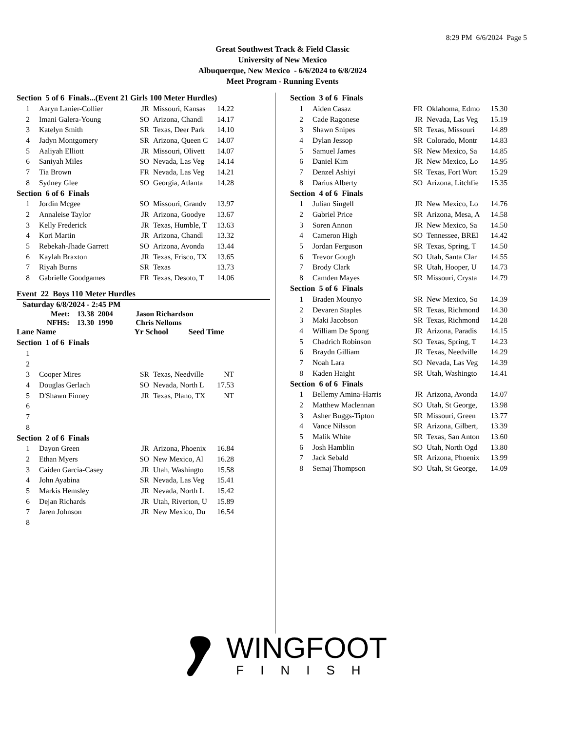8:29 PM 6/6/2024 Page 5
Great Southwest Track & Field Classic
University of New Mexico
Albuquerque, New Mexico - 6/6/2024 to 6/8/2024
Meet Program - Running Events
| Section 5 of 6 Finals...(Event 21 Girls 100 Meter Hurdles) | | | | |
| 1 | Aaryn Lanier-Collier | JR | Missouri, Kansas | 14.22 |
| 2 | Imani Galera-Young | SO | Arizona, Chandl | 14.17 |
| 3 | Katelyn Smith | SR | Texas, Deer Park | 14.10 |
| 4 | Jadyn Montgomery | SR | Arizona, Queen C | 14.07 |
| 5 | Aaliyah Elliott | JR | Missouri, Olivett | 14.07 |
| 6 | Saniyah Miles | SO | Nevada, Las Veg | 14.14 |
| 7 | Tia Brown | FR | Nevada, Las Veg | 14.21 |
| 8 | Sydney Glee | SO | Georgia, Atlanta | 14.28 |
| Section 6 of 6 Finals | | | | |
| 1 | Jordin Mcgee | SO | Missouri, Grandv | 13.97 |
| 2 | Annaleise Taylor | JR | Arizona, Goodye | 13.67 |
| 3 | Kelly Frederick | JR | Texas, Humble, T | 13.63 |
| 4 | Kori Martin | JR | Arizona, Chandl | 13.32 |
| 5 | Rebekah-Jhade Garrett | SO | Arizona, Avonda | 13.44 |
| 6 | Kaylah Braxton | JR | Texas, Frisco, TX | 13.65 |
| 7 | Riyah Burns | SR | Texas | 13.73 |
| 8 | Gabrielle Goodgames | FR | Texas, Desoto, T | 14.06 |
Event 22 Boys 110 Meter Hurdles
Saturday 6/8/2024 - 2:45 PM
Meet: 13.38 2004 Jason Richardson
NFHS: 13.30 1990 Chris Nelloms
Lane Name Yr School Seed Time
| Section 1 of 6 Finals | | | | |
| 1 | | | | |
| 2 | | | | |
| 3 | Cooper Mires | SR | Texas, Needville | NT |
| 4 | Douglas Gerlach | SO | Nevada, North L | 17.53 |
| 5 | D'Shawn Finney | JR | Texas, Plano, TX | NT |
| 6 | | | | |
| 7 | | | | |
| 8 | | | | |
| Section 2 of 6 Finals | | | | |
| 1 | Dayon Green | JR | Arizona, Phoenix | 16.84 |
| 2 | Ethan Myers | SO | New Mexico, Al | 16.28 |
| 3 | Caiden Garcia-Casey | JR | Utah, Washingto | 15.58 |
| 4 | John Ayabina | SR | Nevada, Las Veg | 15.41 |
| 5 | Markis Hemsley | JR | Nevada, North L | 15.42 |
| 6 | Dejan Richards | JR | Utah, Riverton, U | 15.89 |
| 7 | Jaren Johnson | JR | New Mexico, Du | 16.54 |
| 8 | | | | |
| Section 3 of 6 Finals | | | | |
| 1 | Aiden Casaz | FR | Oklahoma, Edmo | 15.30 |
| 2 | Cade Ragonese | JR | Nevada, Las Veg | 15.19 |
| 3 | Shawn Snipes | SR | Texas, Missouri | 14.89 |
| 4 | Dylan Jessop | SR | Colorado, Montr | 14.83 |
| 5 | Samuel James | SR | New Mexico, Sa | 14.85 |
| 6 | Daniel Kim | JR | New Mexico, Lo | 14.95 |
| 7 | Denzel Ashiyi | SR | Texas, Fort Wort | 15.29 |
| 8 | Darius Alberty | SO | Arizona, Litchfie | 15.35 |
| Section 4 of 6 Finals | | | | |
| 1 | Julian Singell | JR | New Mexico, Lo | 14.76 |
| 2 | Gabriel Price | SR | Arizona, Mesa, A | 14.58 |
| 3 | Soren Annon | JR | New Mexico, Sa | 14.50 |
| 4 | Cameron High | SO | Tennessee, BREI | 14.42 |
| 5 | Jordan Ferguson | SR | Texas, Spring, T | 14.50 |
| 6 | Trevor Gough | SO | Utah, Santa Clar | 14.55 |
| 7 | Brody Clark | SR | Utah, Hooper, U | 14.73 |
| 8 | Camden Mayes | SR | Missouri, Crysta | 14.79 |
| Section 5 of 6 Finals | | | | |
| 1 | Braden Mounyo | SR | New Mexico, So | 14.39 |
| 2 | Devaren Staples | SR | Texas, Richmond | 14.30 |
| 3 | Maki Jacobson | SR | Texas, Richmond | 14.28 |
| 4 | William De Spong | JR | Arizona, Paradis | 14.15 |
| 5 | Chadrich Robinson | SO | Texas, Spring, T | 14.23 |
| 6 | Braydn Gilliam | JR | Texas, Needville | 14.29 |
| 7 | Noah Lara | SO | Nevada, Las Veg | 14.39 |
| 8 | Kaden Haight | SR | Utah, Washingto | 14.41 |
| Section 6 of 6 Finals | | | | |
| 1 | Bellemy Amina-Harris | JR | Arizona, Avonda | 14.07 |
| 2 | Matthew Maclennan | SO | Utah, St George, | 13.98 |
| 3 | Asher Buggs-Tipton | SR | Missouri, Green | 13.77 |
| 4 | Vance Nilsson | SR | Arizona, Gilbert, | 13.39 |
| 5 | Malik White | SR | Texas, San Anton | 13.60 |
| 6 | Josh Hamblin | SO | Utah, North Ogd | 13.80 |
| 7 | Jack Sebald | SR | Arizona, Phoenix | 13.99 |
| 8 | Semaj Thompson | SO | Utah, St George, | 14.09 |
WINGFOOT
FINISH